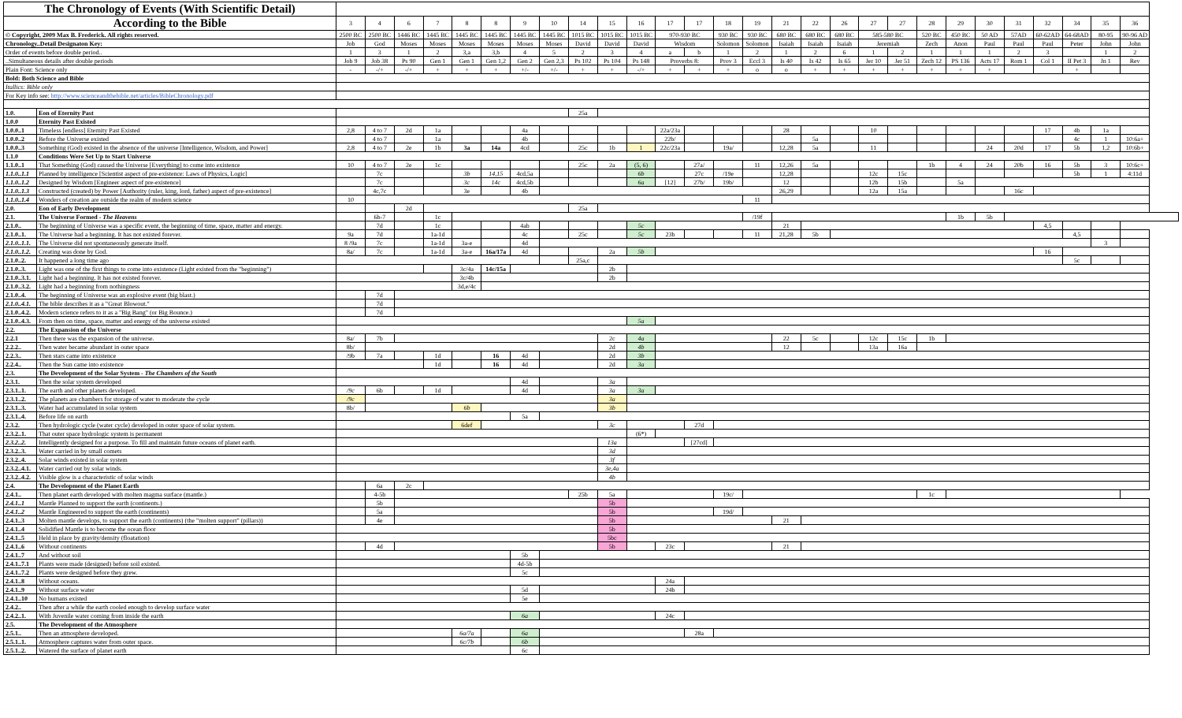| The Chronology of Events (With Scientific Detail) | | | | | | | | | | | | | | | | | | | | | | | | | | | | | |
| According to the Bible | | 3 | 4 | 6 | 7 | 8 | 8 | 9 | 10 | 14 | 15 | 16 | 17 | 17 | 18 | 19 | 21 | 22 | 26 | 27 | 27 | 28 | 29 | 30 | 31 | 32 | 34 | 35 | 36 |
| © Copyright, 2009 Max B. Frederick. All rights reserved. | | 2500 BC | 2500 BC | 1446 BC | 1445 BC | 1445 BC | 1445 BC | 1445 BC | 1445 BC | 1015 BC | 1015 BC | 1015 BC | 970-930 BC | | 930 BC | 930 BC | 680 BC | 680 BC | 680 BC | 585-580 BC | | 520 BC | 450 BC | 50 AD | 57AD | 60-62AD | 64-68AD | 80-95 | 90-96 AD |
| Chronology..Detail Designaton Key: | | Job | God | Moses | Moses | Moses | Moses | Moses | Moses | David | David | David | Wisdom | | Solomon | Solomon | Isaiah | Isaiah | Isaiah | Jeremiah | | Zech | Anon | Paul | Paul | Paul | Peter | John | John |
| Order of events before double period.. | | 1 | 3 | 1 | 2 | 3,a | 3,b | 4 | 5 | 2 | 3 | 4 | a | b | 1 | 2 | 1 | 2 | 6 | 1 | 2 | 1 | 1 | 1 | 2 | 3 | | 1 | 2 |
| ..Simultaneous details after double periods | | Job 9 | Job 38 | Ps 90 | Gen 1 | Gen 1 | Gen 1,2 | Gen 2 | Gen 2,3 | Ps 102 | Ps 104 | Ps 148 | Proverbs 8: | | Prov 3 | Eccl 3 | Is 40 | Is 42 | Is 65 | Jer 10 | Jer 51 | Zech 12 | PS 136 | Acts 17 | Rom 1 | Col 1 | II Pet 3 | Jn 1 | Rev |
| Plain Font: Science only | | - | -/+ | -/+ | + | + | + | +/- | +/- | + | + | -/+ | + | + | + | o | o | + | + | + | + | + | + | + | | | + | | |
| Bold: Both Science and Bible | | | | | | | | | | | | | | | | | | | | | | | | | | | | | |
| Itallics: Bible only | | | | | | | | | | | | | | | | | | | | | | | | | | | | | |
| For Key info see: http://www.scienceandthebible.net/articles/BibleChronology.pdf | | | | | | | | | | | | | | | | | | | | | | | | | | | | | |
| 1.0. | Eon of Eternity Past | | | | | | | | | 25a | | | | | | | | | | | | | | | | | | | |
| 1.0.0 | Eternity Past Existed | | | | | | | | | | | | | | | | | | | | | | | | | | | | |
| 1.0.0..1 | Timeless [endless] Eternity Past Existed | 2,8 | 4 to 7 | 2d | 1a | | | 4a | | | | | 22a/23a | | | | 28 | | | 10 | | | | | | 17 | 4b | 1a | |
| 1.0.0..2 | Before the Universe existed | | 4 to 7 | | 1a | | | 4b | | | | | 22b/ | | | | | 5a | | | | | | | | | 4c | 1 | 10:6a+ |
| 1.0.0..3 | Something (God) existed in the absence of the universe [Intelligence, Wisdom, and Power] | 2,8 | 4 to 7 | 2e | 1b | 3a | 14a | 4cd | | 25c | 1b | 1 | 22c/23a | | 19a/ | | 12,28 | 5a | | 11 | | | | 24 | 20d | 17 | 5b | 1,2 | 10:6b+ |
| 1.1.0 | Conditions Were Set Up to Start Universe | | | | | | | | | | | | | | | | | | | | | | | | | | | | |
| 1.1.0..1 | That Something (God) caused the Universe [Everything] to come into existence | 10 | 4 to 7 | 2e | 1c | | | | | 25c | 2a | (5, 6) | | 27a/ | | 11 | 12,26 | 5a | | | | 1b | 4 | 24 | 20b | 16 | 5b | 3 | 10:6c+ |
| 1.1.0..1.1 | Planned by intelligence [Scientist aspect of pre-existence: Laws of Physics, Logic] | | 7c | | | 3b | 14,15 | 4cd,5a | | | | 6b | | 27c | /19e | | 12,28 | | | 12c | 15c | | | | | | 5b | 1 | 4:11d |
| 1.1.0..1.2 | Designed by Wisdom [Engineer aspect of pre-existence] | | 7c | | | 3c | 14c | 4cd,5b | | | | 6a | [12] | 27b/ | 19b/ | | 12 | | | 12b | 15b | | 5a | | | | | | |
| 1.1.0..1.3 | Constructed (created) by Power [Authority (ruler, king, lord, father) aspect of pre-existence] | | 4c,7c | | | 3e | | 4b | | | | | | | | | 26,29 | | | 12a | 15a | | | | 16c | | | | |
| 1.1.0..1.4 | Wonders of creation are outside the realm of modern science | 10 | | | | | | | | | | | | | | 11 | | | | | | | | | | | | | |
| 2.0. | Eon of Early Development | | | 2d | | | | | | 25a | | | | | | | | | | | | | | | | | | | |
| 2.1. | The Universe Formed - The Heavens | | 6b-7 | | 1c | | | | | | | | | | | /19f | | | | | | | 1b | 5b | | | | | |
| 2.1.0.. | The beginning of Universe was a specific event, the beginning of time, space, matter and energy. | | 7d | | 1c | | | 4ab | | | | 5c | | | | | 21 | | | | | | | | | 4,5 | | | |
| 2.1.0..1. | The Universe had a beginning. It has not existed forever. | 9a | 7d | | 1a-1d | | | 4c | | 25c | | 5c | 23b | | | 11 | 21,28 | 5b | | | | | | | | | 4,5 | | |
| 2.1.0..1.1. | The Universe did not spontaneously generate itself. | 8 /9a | 7c | | 1a-1d | 3a-e | | 4d | | | | | | | | | | | | | | | | | | | | 3 | |
| 2.1.0..1.2. | Creating was done by God. | 8a/ | 7c | | 1a-1d | 3a-e | 16a/17a | 4d | | | 2a | 5b | | | | | | | | | | | | | | 16 | | | |
| 2.1.0..2. | It happened a long time ago | | | | | | | | | 25a,c | | | | | | | | | | | | | | | | | 5c | | |
| 2.1.0..3. | Light was one of the first things to come into existence (Light existed from the "beginning") | | | | | 3c/4a | 14c/15a | | | | 2b | | | | | | | | | | | | | | | | | | |
| 2.1.0..3.1. | Light had a beginning. It has not existed forever. | | | | | 3c/4b | | | | | 2b | | | | | | | | | | | | | | | | | | |
| 2.1.0..3.2. | Light had a beginning from nothingness | | | | | 3d,e/4c | | | | | | | | | | | | | | | | | | | | | | | |
| 2.1.0..4. | The beginning of Universe was an explosive event (big blast.) | | 7d | | | | | | | | | | | | | | | | | | | | | | | | | | |
| 2.1.0..4.1. | The bible describes it as a "Great Blowout." | | 7d | | | | | | | | | | | | | | | | | | | | | | | | | | |
| 2.1.0..4.2. | Modern science refers to it as a "Big Bang" (or Big Bounce.) | | 7d | | | | | | | | | | | | | | | | | | | | | | | | | | |
| 2.1.0..4.3. | From then on time, space, matter and energy of the universe existed | | | | | | | | | | | 5a | | | | | | | | | | | | | | | | | |
| 2.2. | The Expansion of the Universe | | | | | | | | | | | | | | | | | | | | | | | | | | | | |
| 2.2.1 | Then there was the expansion of the universe. | 8a/ | 7b | | | | | | | | 2c | 4a | | | | | 22 | 5c | | 12c | 15c | 1b | | | | | | | |
| 2.2.2.. | Then water became abundant in outer space | 8b/ | | | | | | | | | 2d | 4b | | | | | 12 | | | 13a | 16a | | | | | | | | |
| 2.2.3.. | Then stars came into existence | /9b | 7a | | 1d | | 16 | 4d | | | 2d | 3b | | | | | | | | | | | | | | | | | |
| 2.2.4.. | Then the Sun came into existence | | | | 1d | | 16 | 4d | | | 2d | 3a | | | | | | | | | | | | | | | | | |
| 2.3. | The Development of the Solar System - The Chambers of the South | | | | | | | | | | | | | | | | | | | | | | | | | | | | |
| 2.3.1. | Then the solar system developed | | | | | | | 4d | | | 3a | | | | | | | | | | | | | | | | | | |
| 2.3.1..1. | The earth and other planets developed. | /9c | 6b | | 1d | | | 4d | | | 3a | 3a | | | | | | | | | | | | | | | | | |
| 2.3.1..2. | The planets are chambers for storage of water to moderate the cycle | /9c | | | | | | | | | 3a | | | | | | | | | | | | | | | | | | |
| 2.3.1..3. | Water had accumulated in solar system | 8b/ | | | | 6b | | | | | 3b | | | | | | | | | | | | | | | | | | |
| 2.3.1..4. | Before life on earth | | | | | | | 5a | | | | | | | | | | | | | | | | | | | | | |
| 2.3.2. | Then hydrologic cycle (water cycle) developed in outer space of solar system. | | | | | 6def | | | | | 3c | | | 27d | | | | | | | | | | | | | | | |
| 2.3.2..1. | That outer space hydrologic system is permanent | | | | | | | | | | | (6*) | | | | | | | | | | | | | | | | | |
| 2.3.2..2. | Intelligently designed for a purpose. To fill and maintain future oceans of planet earth. | | | | | | | | | | 13a | | | [27cd] | | | | | | | | | | | | | | | |
| 2.3.2..3. | Water carried in by small comets | | | | | | | | | | 3d | | | | | | | | | | | | | | | | | | |
| 2.3.2..4. | Solar winds existed in solar system | | | | | | | | | | 3f | | | | | | | | | | | | | | | | | | |
| 2.3.2..4.1. | Water carried out by solar winds. | | | | | | | | | | 3e,4a | | | | | | | | | | | | | | | | | | |
| 2.3.2..4.2. | Visible glow is a characteristic of solar winds | | | | | | | | | | 4b | | | | | | | | | | | | | | | | | | |
| 2.4. | The Development of the Planet Earth | | 6a | 2c | | | | | | | | | | | | | | | | | | | | | | | | | |
| 2.4.1.. | Then planet earth developed with molten magma surface (mantle.) | | 4-5b | | | | | | | 25b | 5a | | | | 19c/ | | | | | | | 1c | | | | | | | |
| 2.4.1..1 | Mantle Planned to support the earth (continents.) | | 5b | | | | | | | | 5b | | | | | | | | | | | | | | | | | | |
| 2.4.1..2 | Mantle Engineered to support the earth (continents) | | 5a | | | | | | | | 5b | | | | 19d/ | | | | | | | | | | | | | | |
| 2.4.1..3 | Molten mantle develops, to support the earth (continents) (the "molten support" (pillars)) | | 4e | | | | | | | | 5b | | | | | | 21 | | | | | | | | | | | | |
| 2.4.1..4 | Solidified Mantle is to become the ocean floor | | | | | | | | | | 5b | | | | | | | | | | | | | | | | | | |
| 2.4.1..5 | Held in place by gravity/density (floatation) | | | | | | | | | | 5bc | | | | | | | | | | | | | | | | | | |
| 2.4.1..6 | Without continents | | 4d | | | | | | | | 5b | | 23c | | | | 21 | | | | | | | | | | | | |
| 2.4.1..7 | And without soil | | | | | | | 5b | | | | | | | | | | | | | | | | | | | | | |
| 2.4.1..7.1 | Plants were made (designed) before soil existed. | | | | | | | 4d-5b | | | | | | | | | | | | | | | | | | | | | |
| 2.4.1..7.2 | Plants were designed before they grew. | | | | | | | 5c | | | | | | | | | | | | | | | | | | | | | |
| 2.4.1..8 | Without oceans. | | | | | | | | | | | | 24a | | | | | | | | | | | | | | | | |
| 2.4.1..9 | Without surface water | | | | | | | 5d | | | | | 24b | | | | | | | | | | | | | | | | |
| 2.4.1..10 | No humans existed | | | | | | | 5e | | | | | | | | | | | | | | | | | | | | | |
| 2.4.2.. | Then after a while the earth cooled enough to develop surface water | | | | | | | | | | | | | | | | | | | | | | | | | | | | |
| 2.4.2..1. | With Juvenile water coming from inside the earth | | | | | | | 6a | | | | | 24c | | | | | | | | | | | | | | | | |
| 2.5. | The Development of the Atmosphere | | | | | | | | | | | | | | | | | | | | | | | | | | | | |
| 2.5.1.. | Then an atmosphere developed. | | | | | 6a/7a | | 6a | | | | | | 28a | | | | | | | | | | | | | | | |
| 2.5.1..1. | Atmosphere captures water from outer space. | | | | | 6c/7b | | 6b | | | | | | | | | | | | | | | | | | | | | |
| 2.5.1..2. | Watered the surface of planet earth | | | | | | | 6c | | | | | | | | | | | | | | | | | | | | | |